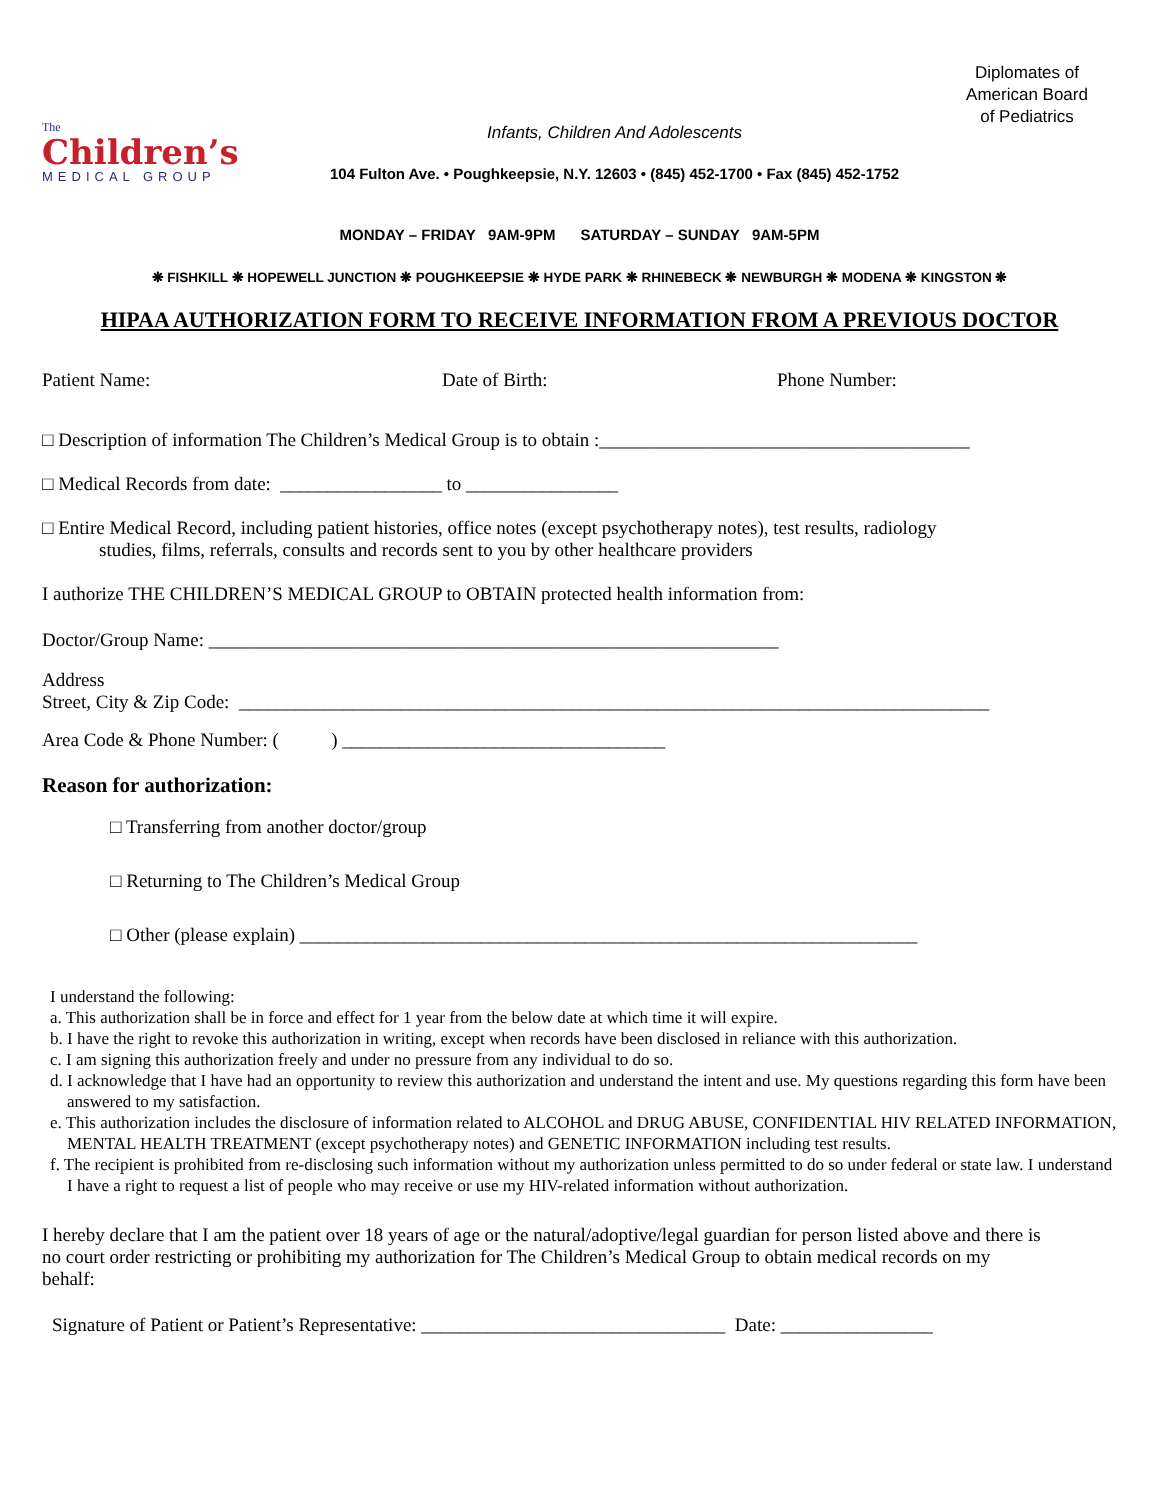The
Children’s
MEDICAL GROUP
Infants, Children And Adolescents
104 Fulton Ave. • Poughkeepsie, N.Y. 12603 • (845) 452-1700 • Fax (845) 452-1752
Diplomates of
American Board
of Pediatrics
MONDAY – FRIDAY 9AM-9PM SATURDAY – SUNDAY 9AM-5PM
❋ FISHKILL ❋ HOPEWELL JUNCTION ❋ POUGHKEEPSIE ❋ HYDE PARK ❋ RHINEBECK ❋ NEWBURGH ❋ MODENA ❋ KINGSTON ❋
HIPAA AUTHORIZATION FORM TO RECEIVE INFORMATION FROM A PREVIOUS DOCTOR
Patient Name: Date of Birth: Phone Number:
□ Description of information The Children’s Medical Group is to obtain :_______________________________________
□ Medical Records from date: _________________ to ________________
□ Entire Medical Record, including patient histories, office notes (except psychotherapy notes), test results, radiology
studies, films, referrals, consults and records sent to you by other healthcare providers
I authorize THE CHILDREN’S MEDICAL GROUP to OBTAIN protected health information from:
Doctor/Group Name: ____________________________________________________________
Address
Street, City & Zip Code: _______________________________________________________________________________
Area Code & Phone Number: ( ) __________________________________
Reason for authorization:
□ Transferring from another doctor/group
□ Returning to The Children’s Medical Group
□ Other (please explain) _________________________________________________________________
I understand the following:
a. This authorization shall be in force and effect for 1 year from the below date at which time it will expire.
b. I have the right to revoke this authorization in writing, except when records have been disclosed in reliance with this authorization.
c. I am signing this authorization freely and under no pressure from any individual to do so.
d. I acknowledge that I have had an opportunity to review this authorization and understand the intent and use. My questions regarding this form have been answered to my satisfaction.
e. This authorization includes the disclosure of information related to ALCOHOL and DRUG ABUSE, CONFIDENTIAL HIV RELATED INFORMATION, MENTAL HEALTH TREATMENT (except psychotherapy notes) and GENETIC INFORMATION including test results.
f. The recipient is prohibited from re-disclosing such information without my authorization unless permitted to do so under federal or state law. I understand I have a right to request a list of people who may receive or use my HIV-related information without authorization.
I hereby declare that I am the patient over 18 years of age or the natural/adoptive/legal guardian for person listed above and there is no court order restricting or prohibiting my authorization for The Children’s Medical Group to obtain medical records on my behalf:
Signature of Patient or Patient’s Representative: ________________________________ Date: ________________